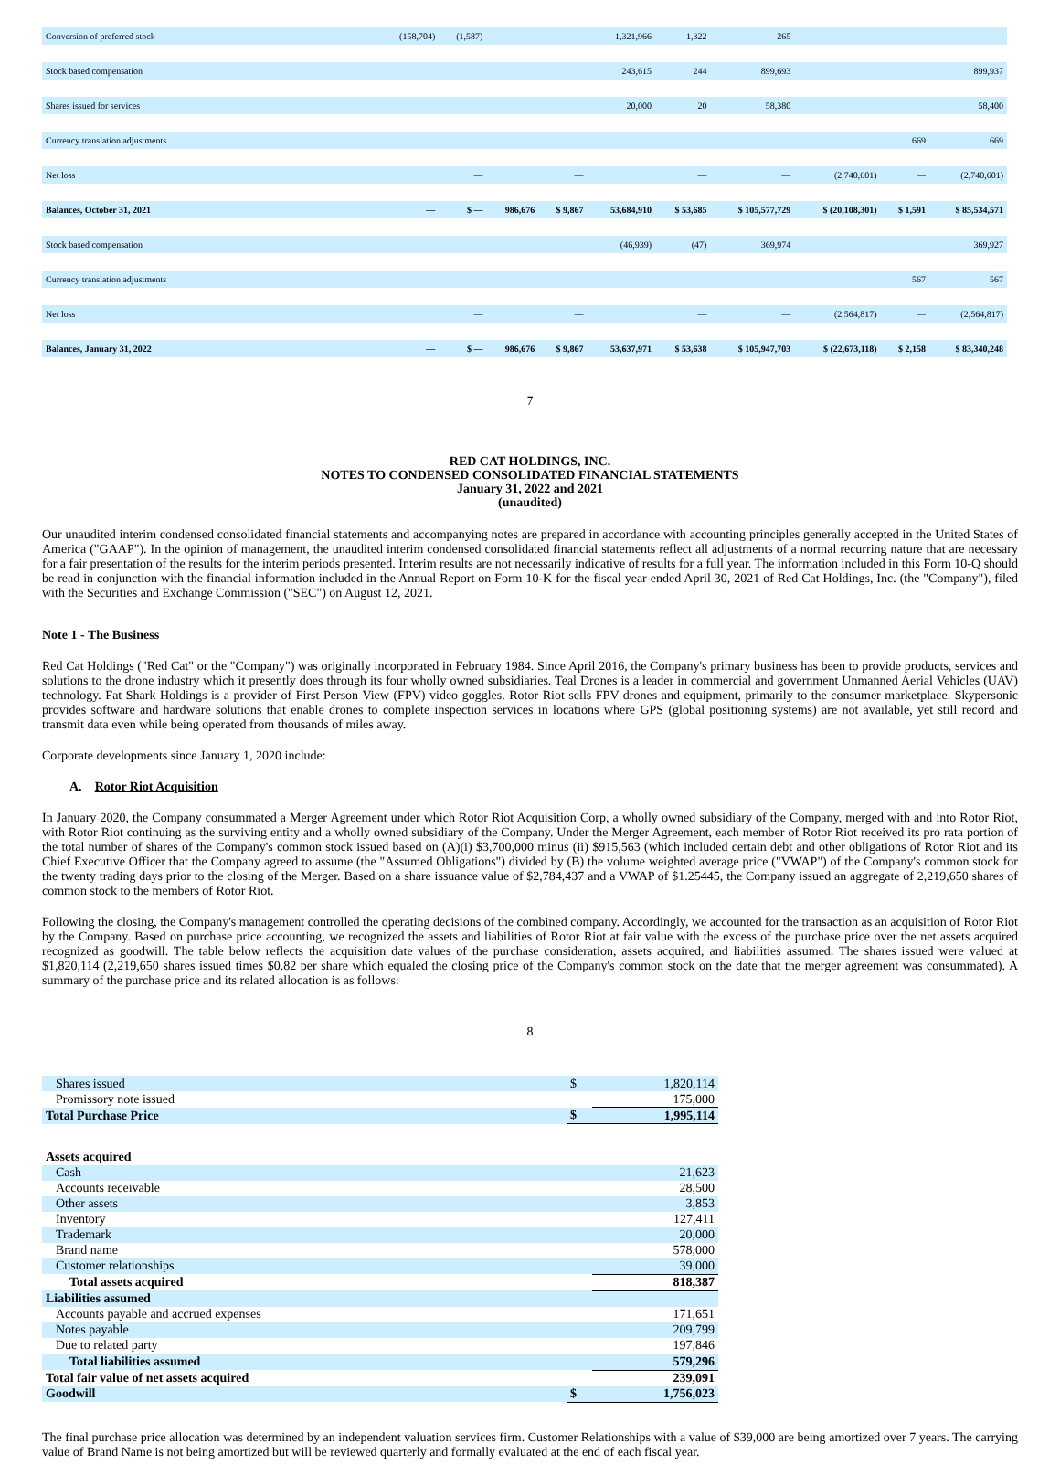| Conversion of preferred stock | (158,704) | (1,587) | | | 1,321,966 | 1,322 | 265 | | | — |
| Stock based compensation | | | | | 243,615 | 244 | 899,693 | | | 899,937 |
| Shares issued for services | | | | | 20,000 | 20 | 58,380 | | | 58,400 |
| Currency translation adjustments | | | | | | | | | 669 | 669 |
| Net loss | | — | | — | | — | — | (2,740,601) | — | (2,740,601) |
| Balances, October 31, 2021 | — | $ — | 986,676 | $ 9,867 | 53,684,910 | $ 53,685 | $ 105,577,729 | $ (20,108,301) | $ 1,591 | $ 85,534,571 |
| Stock based compensation | | | | | (46,939) | (47) | 369,974 | | | 369,927 |
| Currency translation adjustments | | | | | | | | | 567 | 567 |
| Net loss | | — | | — | | — | — | (2,564,817) | — | (2,564,817) |
| Balances, January 31, 2022 | — | $ — | 986,676 | $ 9,867 | 53,637,971 | $ 53,638 | $ 105,947,703 | $ (22,673,118) | $ 2,158 | $ 83,340,248 |
7
RED CAT HOLDINGS, INC.
NOTES TO CONDENSED CONSOLIDATED FINANCIAL STATEMENTS
January 31, 2022 and 2021
(unaudited)
Our unaudited interim condensed consolidated financial statements and accompanying notes are prepared in accordance with accounting principles generally accepted in the United States of America ("GAAP"). In the opinion of management, the unaudited interim condensed consolidated financial statements reflect all adjustments of a normal recurring nature that are necessary for a fair presentation of the results for the interim periods presented. Interim results are not necessarily indicative of results for a full year. The information included in this Form 10-Q should be read in conjunction with the financial information included in the Annual Report on Form 10-K for the fiscal year ended April 30, 2021 of Red Cat Holdings, Inc. (the "Company"), filed with the Securities and Exchange Commission ("SEC") on August 12, 2021.
Note 1 - The Business
Red Cat Holdings ("Red Cat" or the "Company") was originally incorporated in February 1984. Since April 2016, the Company's primary business has been to provide products, services and solutions to the drone industry which it presently does through its four wholly owned subsidiaries. Teal Drones is a leader in commercial and government Unmanned Aerial Vehicles (UAV) technology. Fat Shark Holdings is a provider of First Person View (FPV) video goggles. Rotor Riot sells FPV drones and equipment, primarily to the consumer marketplace. Skypersonic provides software and hardware solutions that enable drones to complete inspection services in locations where GPS (global positioning systems) are not available, yet still record and transmit data even while being operated from thousands of miles away.
Corporate developments since January 1, 2020 include:
A. Rotor Riot Acquisition
In January 2020, the Company consummated a Merger Agreement under which Rotor Riot Acquisition Corp, a wholly owned subsidiary of the Company, merged with and into Rotor Riot, with Rotor Riot continuing as the surviving entity and a wholly owned subsidiary of the Company. Under the Merger Agreement, each member of Rotor Riot received its pro rata portion of the total number of shares of the Company's common stock issued based on (A)(i) $3,700,000 minus (ii) $915,563 (which included certain debt and other obligations of Rotor Riot and its Chief Executive Officer that the Company agreed to assume (the "Assumed Obligations") divided by (B) the volume weighted average price ("VWAP") of the Company's common stock for the twenty trading days prior to the closing of the Merger. Based on a share issuance value of $2,784,437 and a VWAP of $1.25445, the Company issued an aggregate of 2,219,650 shares of common stock to the members of Rotor Riot.
Following the closing, the Company's management controlled the operating decisions of the combined company. Accordingly, we accounted for the transaction as an acquisition of Rotor Riot by the Company. Based on purchase price accounting, we recognized the assets and liabilities of Rotor Riot at fair value with the excess of the purchase price over the net assets acquired recognized as goodwill. The table below reflects the acquisition date values of the purchase consideration, assets acquired, and liabilities assumed. The shares issued were valued at $1,820,114 (2,219,650 shares issued times $0.82 per share which equaled the closing price of the Company's common stock on the date that the merger agreement was consummated). A summary of the purchase price and its related allocation is as follows:
8
| Shares issued | $ | 1,820,114 |
| Promissory note issued | | 175,000 |
| Total Purchase Price | $ | 1,995,114 |
| Assets acquired | | |
| Cash | | 21,623 |
| Accounts receivable | | 28,500 |
| Other assets | | 3,853 |
| Inventory | | 127,411 |
| Trademark | | 20,000 |
| Brand name | | 578,000 |
| Customer relationships | | 39,000 |
| Total assets acquired | | 818,387 |
| Liabilities assumed | | |
| Accounts payable and accrued expenses | | 171,651 |
| Notes payable | | 209,799 |
| Due to related party | | 197,846 |
| Total liabilities assumed | | 579,296 |
| Total fair value of net assets acquired | | 239,091 |
| Goodwill | $ | 1,756,023 |
The final purchase price allocation was determined by an independent valuation services firm. Customer Relationships with a value of $39,000 are being amortized over 7 years. The carrying value of Brand Name is not being amortized but will be reviewed quarterly and formally evaluated at the end of each fiscal year.